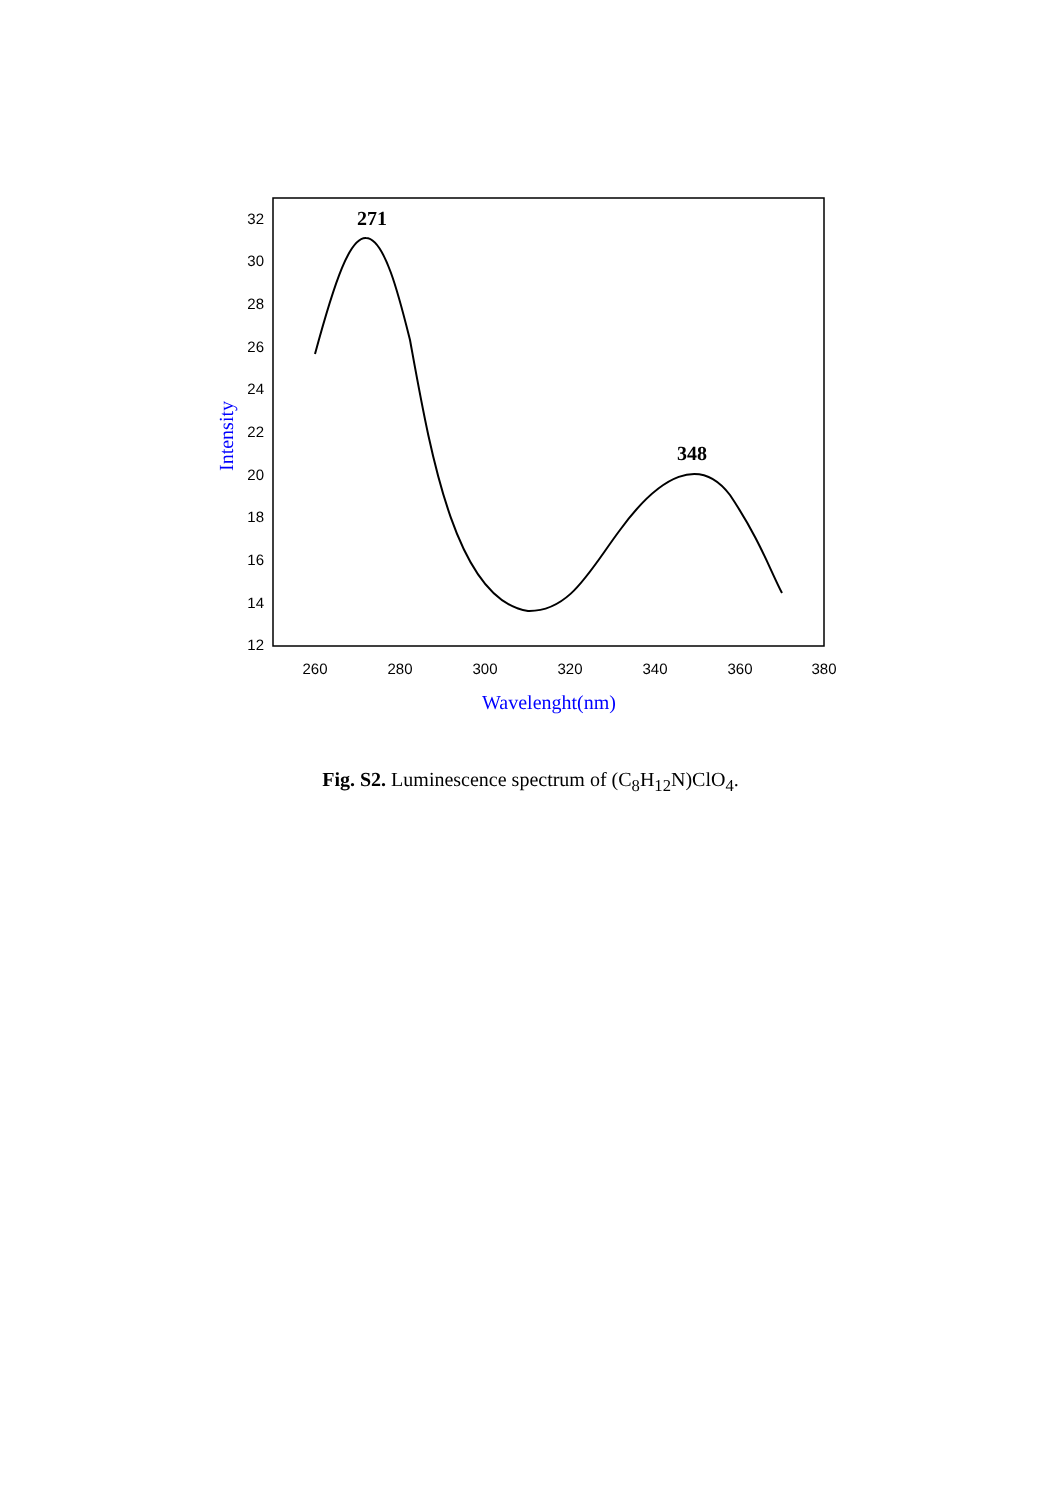32
30
28
26
24
22
20
18
16
14
12
260
280
300
320
340
360
380
Wavelenght(nm)
Intensity
271
348
Fig. S2. Luminescence spectrum of (C<sub>8</sub>H<sub>12</sub>N)ClO<sub>4</sub>.